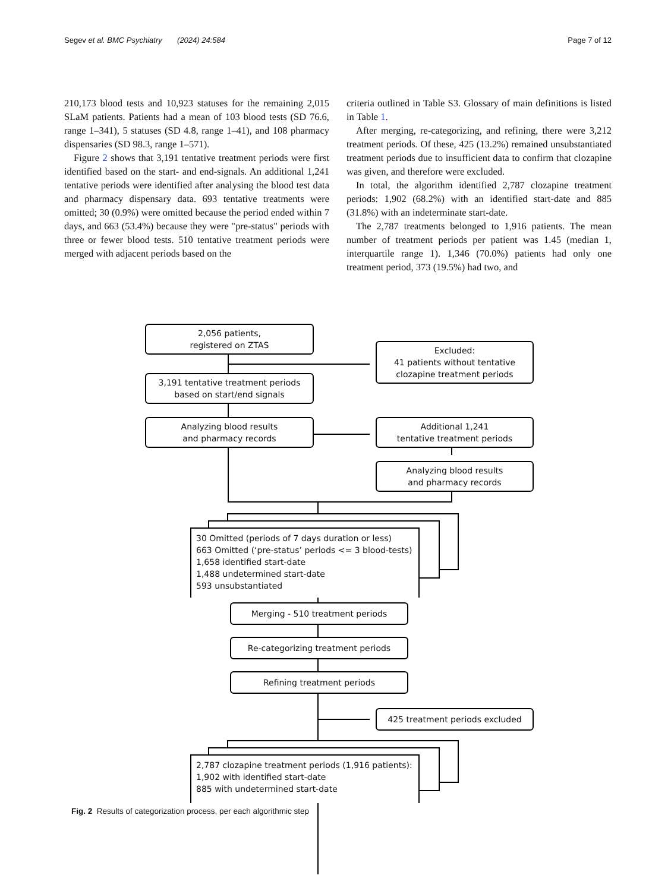Segev et al. BMC Psychiatry (2024) 24:584 Page 7 of 12
210,173 blood tests and 10,923 statuses for the remaining 2,015 SLaM patients. Patients had a mean of 103 blood tests (SD 76.6, range 1–341), 5 statuses (SD 4.8, range 1–41), and 108 pharmacy dispensaries (SD 98.3, range 1–571).
Figure 2 shows that 3,191 tentative treatment periods were first identified based on the start- and end-signals. An additional 1,241 tentative periods were identified after analysing the blood test data and pharmacy dispensary data. 693 tentative treatments were omitted; 30 (0.9%) were omitted because the period ended within 7 days, and 663 (53.4%) because they were "pre-status" periods with three or fewer blood tests. 510 tentative treatment periods were merged with adjacent periods based on the
criteria outlined in Table S3. Glossary of main definitions is listed in Table 1.
After merging, re-categorizing, and refining, there were 3,212 treatment periods. Of these, 425 (13.2%) remained unsubstantiated treatment periods due to insufficient data to confirm that clozapine was given, and therefore were excluded.
In total, the algorithm identified 2,787 clozapine treatment periods: 1,902 (68.2%) with an identified start-date and 885 (31.8%) with an indeterminate start-date.
The 2,787 treatments belonged to 1,916 patients. The mean number of treatment periods per patient was 1.45 (median 1, interquartile range 1). 1,346 (70.0%) patients had only one treatment period, 373 (19.5%) had two, and
2,056 patients,
registered on ZTAS
Excluded:
41 patients without tentative
clozapine treatment periods
3,191 tentative treatment periods
based on start/end signals
Analyzing blood results
and pharmacy records
Additional 1,241
tentative treatment periods
Analyzing blood results
and pharmacy records
30 Omitted (periods of 7 days duration or less)
663 Omitted (‘pre-status’ periods <= 3 blood-tests)
1,658 identified start-date
1,488 undetermined start-date
593 unsubstantiated
Merging - 510 treatment periods
Re-categorizing treatment periods
Refining treatment periods
425 treatment periods excluded
2,787 clozapine treatment periods (1,916 patients):
1,902 with identified start-date
885 with undetermined start-date
Fig. 2 Results of categorization process, per each algorithmic step